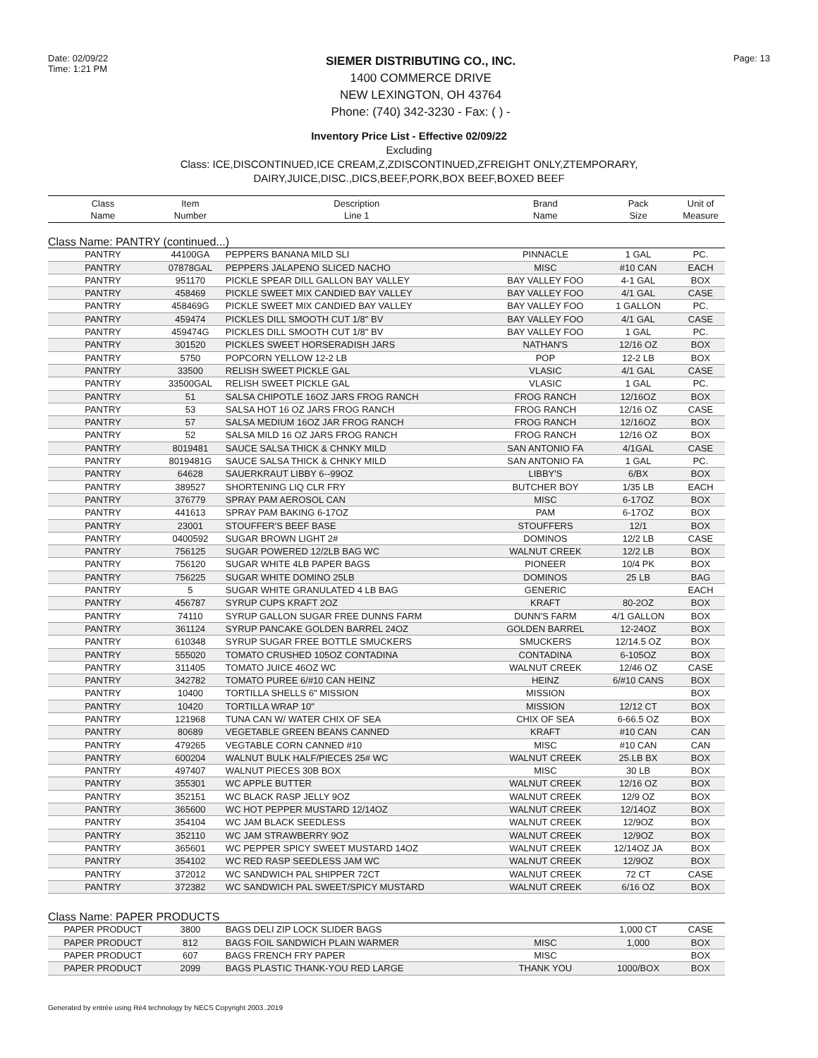Date: 02/09/22
Time: 1:21 PM
SIEMER DISTRIBUTING CO., INC.
1400 COMMERCE DRIVE
NEW LEXINGTON, OH 43764
Phone: (740) 342-3230 - Fax: ( ) -
Page: 13
Inventory Price List - Effective 02/09/22
Excluding
Class: ICE,DISCONTINUED,ICE CREAM,Z,ZDISCONTINUED,ZFREIGHT ONLY,ZTEMPORARY,
DAIRY,JUICE,DISC.,DICS,BEEF,PORK,BOX BEEF,BOXED BEEF
| Class Name | Item Number | Description Line 1 | Brand Name | Pack Size | Unit of Measure |
| --- | --- | --- | --- | --- | --- |
| Class Name: PANTRY (continued...) | | | | | |
| PANTRY | 44100GA | PEPPERS BANANA MILD SLI | PINNACLE | 1 GAL | PC. |
| PANTRY | 07878GAL | PEPPERS JALAPENO SLICED NACHO | MISC | #10 CAN | EACH |
| PANTRY | 951170 | PICKLE SPEAR DILL GALLON BAY VALLEY | BAY VALLEY FOO | 4-1 GAL | BOX |
| PANTRY | 458469 | PICKLE SWEET MIX CANDIED BAY VALLEY | BAY VALLEY FOO | 4/1 GAL | CASE |
| PANTRY | 458469G | PICKLE SWEET MIX CANDIED BAY VALLEY | BAY VALLEY FOO | 1 GALLON | PC. |
| PANTRY | 459474 | PICKLES DILL SMOOTH CUT 1/8" BV | BAY VALLEY FOO | 4/1 GAL | CASE |
| PANTRY | 459474G | PICKLES DILL SMOOTH CUT 1/8" BV | BAY VALLEY FOO | 1 GAL | PC. |
| PANTRY | 301520 | PICKLES SWEET HORSERADISH JARS | NATHAN'S | 12/16 OZ | BOX |
| PANTRY | 5750 | POPCORN YELLOW 12-2 LB | POP | 12-2 LB | BOX |
| PANTRY | 33500 | RELISH SWEET PICKLE GAL | VLASIC | 4/1 GAL | CASE |
| PANTRY | 33500GAL | RELISH SWEET PICKLE GAL | VLASIC | 1 GAL | PC. |
| PANTRY | 51 | SALSA CHIPOTLE 16OZ JARS FROG RANCH | FROG RANCH | 12/16OZ | BOX |
| PANTRY | 53 | SALSA HOT 16 OZ JARS FROG RANCH | FROG RANCH | 12/16 OZ | CASE |
| PANTRY | 57 | SALSA MEDIUM 16OZ JAR FROG RANCH | FROG RANCH | 12/16OZ | BOX |
| PANTRY | 52 | SALSA MILD 16 OZ JARS FROG RANCH | FROG RANCH | 12/16 OZ | BOX |
| PANTRY | 8019481 | SAUCE SALSA THICK & CHNKY MILD | SAN ANTONIO FA | 4/1GAL | CASE |
| PANTRY | 8019481G | SAUCE SALSA THICK & CHNKY MILD | SAN ANTONIO FA | 1 GAL | PC. |
| PANTRY | 64628 | SAUERKRAUT LIBBY 6--99OZ | LIBBY'S | 6/BX | BOX |
| PANTRY | 389527 | SHORTENING LIQ CLR FRY | BUTCHER BOY | 1/35 LB | EACH |
| PANTRY | 376779 | SPRAY PAM AEROSOL CAN | MISC | 6-17OZ | BOX |
| PANTRY | 441613 | SPRAY PAM BAKING 6-17OZ | PAM | 6-17OZ | BOX |
| PANTRY | 23001 | STOUFFER'S BEEF BASE | STOUFFERS | 12/1 | BOX |
| PANTRY | 0400592 | SUGAR BROWN LIGHT 2# | DOMINOS | 12/2 LB | CASE |
| PANTRY | 756125 | SUGAR POWERED 12/2LB BAG WC | WALNUT CREEK | 12/2 LB | BOX |
| PANTRY | 756120 | SUGAR WHITE 4LB PAPER BAGS | PIONEER | 10/4 PK | BOX |
| PANTRY | 756225 | SUGAR WHITE DOMINO 25LB | DOMINOS | 25 LB | BAG |
| PANTRY | 5 | SUGAR WHITE GRANULATED 4 LB BAG | GENERIC | | EACH |
| PANTRY | 456787 | SYRUP CUPS KRAFT 2OZ | KRAFT | 80-2OZ | BOX |
| PANTRY | 74110 | SYRUP GALLON SUGAR FREE DUNNS FARM | DUNN'S FARM | 4/1 GALLON | BOX |
| PANTRY | 361124 | SYRUP PANCAKE GOLDEN BARREL 24OZ | GOLDEN BARREL | 12-24OZ | BOX |
| PANTRY | 610348 | SYRUP SUGAR FREE BOTTLE SMUCKERS | SMUCKERS | 12/14.5 OZ | BOX |
| PANTRY | 555020 | TOMATO CRUSHED 105OZ CONTADINA | CONTADINA | 6-105OZ | BOX |
| PANTRY | 311405 | TOMATO JUICE 46OZ WC | WALNUT CREEK | 12/46 OZ | CASE |
| PANTRY | 342782 | TOMATO PUREE 6/#10 CAN HEINZ | HEINZ | 6/#10 CANS | BOX |
| PANTRY | 10400 | TORTILLA SHELLS 6" MISSION | MISSION | | BOX |
| PANTRY | 10420 | TORTILLA WRAP 10" | MISSION | 12/12 CT | BOX |
| PANTRY | 121968 | TUNA CAN W/ WATER CHIX OF SEA | CHIX OF SEA | 6-66.5 OZ | BOX |
| PANTRY | 80689 | VEGETABLE GREEN BEANS CANNED | KRAFT | #10 CAN | CAN |
| PANTRY | 479265 | VEGTABLE CORN CANNED #10 | MISC | #10 CAN | CAN |
| PANTRY | 600204 | WALNUT BULK HALF/PIECES 25# WC | WALNUT CREEK | 25.LB BX | BOX |
| PANTRY | 497407 | WALNUT PIECES 30B BOX | MISC | 30 LB | BOX |
| PANTRY | 355301 | WC APPLE BUTTER | WALNUT CREEK | 12/16 OZ | BOX |
| PANTRY | 352151 | WC BLACK RASP JELLY 9OZ | WALNUT CREEK | 12/9 OZ | BOX |
| PANTRY | 365600 | WC HOT PEPPER MUSTARD 12/14OZ | WALNUT CREEK | 12/14OZ | BOX |
| PANTRY | 354104 | WC JAM BLACK SEEDLESS | WALNUT CREEK | 12/9OZ | BOX |
| PANTRY | 352110 | WC JAM STRAWBERRY 9OZ | WALNUT CREEK | 12/9OZ | BOX |
| PANTRY | 365601 | WC PEPPER SPICY SWEET MUSTARD 14OZ | WALNUT CREEK | 12/14OZ JA | BOX |
| PANTRY | 354102 | WC RED RASP SEEDLESS JAM WC | WALNUT CREEK | 12/9OZ | BOX |
| PANTRY | 372012 | WC SANDWICH PAL SHIPPER 72CT | WALNUT CREEK | 72 CT | CASE |
| PANTRY | 372382 | WC SANDWICH PAL SWEET/SPICY MUSTARD | WALNUT CREEK | 6/16 OZ | BOX |
| Class Name: PAPER PRODUCTS | | | | | |
| PAPER PRODUCT | 3800 | BAGS DELI ZIP LOCK SLIDER BAGS | | 1,000 CT | CASE |
| PAPER PRODUCT | 812 | BAGS FOIL SANDWICH PLAIN WARMER | MISC | 1,000 | BOX |
| PAPER PRODUCT | 607 | BAGS FRENCH FRY PAPER | MISC | | BOX |
| PAPER PRODUCT | 2099 | BAGS PLASTIC THANK-YOU RED LARGE | THANK YOU | 1000/BOX | BOX |
Generated by entrée using Ré4 technology by NECS Copyright 2003..2019